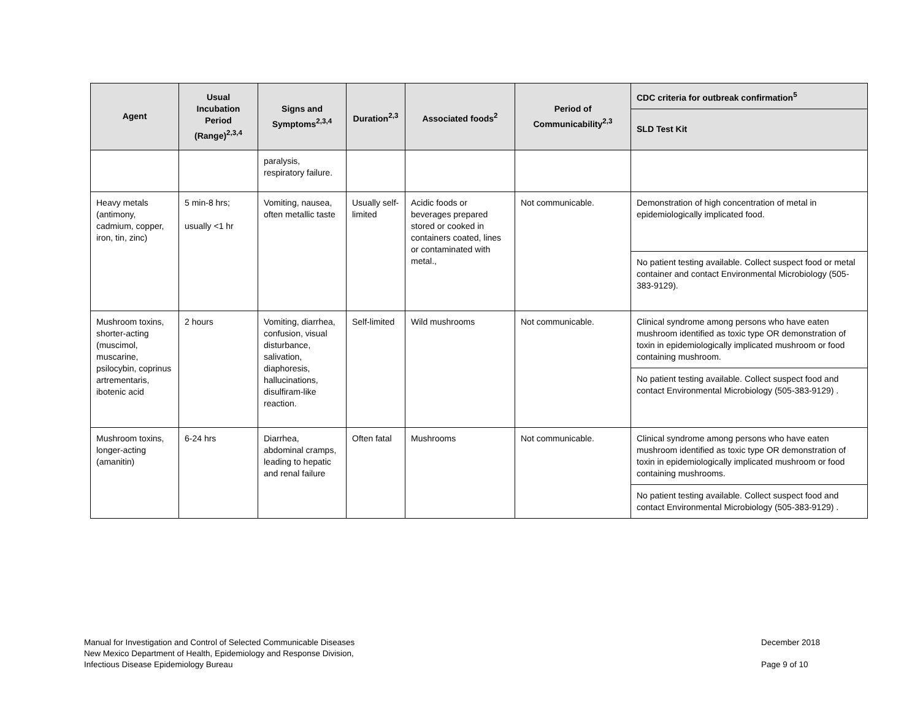| Agent | Usual Incubation Period (Range)<sup>2,3,4</sup> | Signs and Symptoms<sup>2,3,4</sup> | Duration<sup>2,3</sup> | Associated foods<sup>2</sup> | Period of Communicability<sup>2,3</sup> | CDC criteria for outbreak confirmation<sup>5</sup> |
| --- | --- | --- | --- | --- | --- | --- |
| | | | | | | SLD Test Kit |
| | | paralysis, respiratory failure. | | | | |
| Heavy metals (antimony, cadmium, copper, iron, tin, zinc) | 5 min-8 hrs; usually <1 hr | Vomiting, nausea, often metallic taste | Usually self-limited | Acidic foods or beverages prepared stored or cooked in containers coated, lines or contaminated with metal., | Not communicable. | Demonstration of high concentration of metal in epidemiologically implicated food. |
| | | | | | | No patient testing available. Collect suspect food or metal container and contact Environmental Microbiology (505-383-9129). |
| Mushroom toxins, shorter-acting (muscimol, muscarine, psilocybin, coprinus artrementaris, ibotenic acid | 2 hours | Vomiting, diarrhea, confusion, visual disturbance, salivation, diaphoresis, hallucinations, disulfiram-like reaction. | Self-limited | Wild mushrooms | Not communicable. | Clinical syndrome among persons who have eaten mushroom identified as toxic type OR demonstration of toxin in epidemiologically implicated mushroom or food containing mushroom. |
| | | | | | | No patient testing available. Collect suspect food and contact Environmental Microbiology (505-383-9129) . |
| Mushroom toxins, longer-acting (amanitin) | 6-24 hrs | Diarrhea, abdominal cramps, leading to hepatic and renal failure | Often fatal | Mushrooms | Not communicable. | Clinical syndrome among persons who have eaten mushroom identified as toxic type OR demonstration of toxin in epidemiologically implicated mushroom or food containing mushrooms. |
| | | | | | | No patient testing available. Collect suspect food and contact Environmental Microbiology (505-383-9129) . |
Manual for Investigation and Control of Selected Communicable Diseases
New Mexico Department of Health, Epidemiology and Response Division,
Infectious Disease Epidemiology Bureau
December 2018
Page 9 of 10